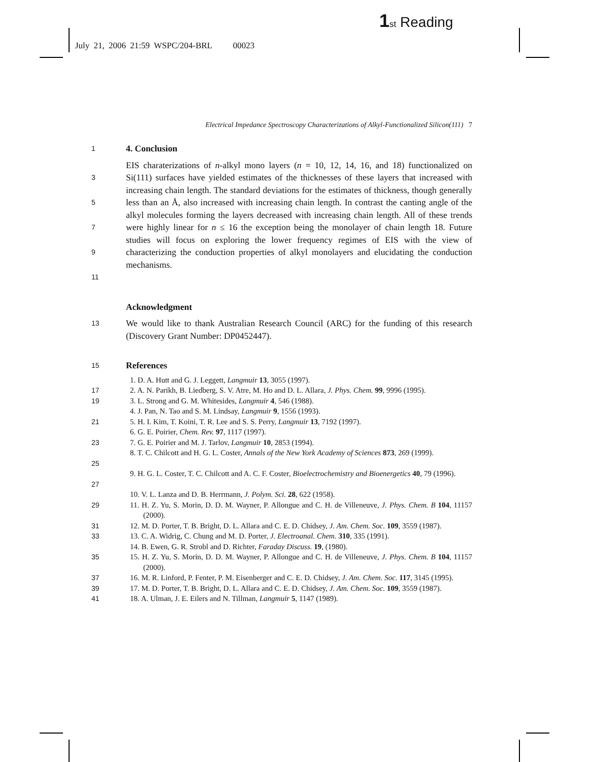1 st Reading
July 21, 2006 21:59 WSPC/204-BRL 00023
Electrical Impedance Spectroscopy Characterizations of Alkyl-Functionalized Silicon(111) 7
1
4. Conclusion
3
5
7
9
11
EIS charaterizations of n-alkyl mono layers (n = 10, 12, 14, 16, and 18) functionalized on Si(111) surfaces have yielded estimates of the thicknesses of these layers that increased with increasing chain length. The standard deviations for the estimates of thickness, though generally less than an Å, also increased with increasing chain length. In contrast the canting angle of the alkyl molecules forming the layers decreased with increasing chain length. All of these trends were highly linear for n ≤ 16 the exception being the monolayer of chain length 18. Future studies will focus on exploring the lower frequency regimes of EIS with the view of characterizing the conduction properties of alkyl monolayers and elucidating the conduction mechanisms.
Acknowledgment
13
We would like to thank Australian Research Council (ARC) for the funding of this research (Discovery Grant Number: DP0452447).
15
References
1. D. A. Hutt and G. J. Leggett, Langmuir 13, 3055 (1997).
17 2. A. N. Parikh, B. Liedberg, S. V. Atre, M. Ho and D. L. Allara, J. Phys. Chem. 99, 9996 (1995).
19 3. L. Strong and G. M. Whitesides, Langmuir 4, 546 (1988).
4. J. Pan, N. Tao and S. M. Lindsay, Langmuir 9, 1556 (1993).
21 5. H. I. Kim, T. Koini, T. R. Lee and S. S. Perry, Langmuir 13, 7192 (1997).
6. G. E. Poirier, Chem. Rev. 97, 1117 (1997).
23 7. G. E. Poirier and M. J. Tarlov, Langmuir 10, 2853 (1994).
25 8. T. C. Chilcott and H. G. L. Coster, Annals of the New York Academy of Sciences 873, 269 (1999).
27 9. H. G. L. Coster, T. C. Chilcott and A. C. F. Coster, Bioelectrochemistry and Bioenergetics 40, 79 (1996).
10. V. L. Lanza and D. B. Herrmann, J. Polym. Sci. 28, 622 (1958).
29 11. H. Z. Yu, S. Morin, D. D. M. Wayner, P. Allongue and C. H. de Villeneuve, J. Phys. Chem. B 104, 11157 (2000).
31 12. M. D. Porter, T. B. Bright, D. L. Allara and C. E. D. Chidsey, J. Am. Chem. Soc. 109, 3559 (1987).
33 13. C. A. Widrig, C. Chung and M. D. Porter, J. Electroanal. Chem. 310, 335 (1991).
14. B. Ewen, G. R. Strobl and D. Richter, Faraday Discuss. 19, (1980).
35 15. H. Z. Yu, S. Morin, D. D. M. Wayner, P. Allongue and C. H. de Villeneuve, J. Phys. Chem. B 104, 11157 (2000).
37 16. M. R. Linford, P. Fenter, P. M. Eisenberger and C. E. D. Chidsey, J. Am. Chem. Soc. 117, 3145 (1995).
39 17. M. D. Porter, T. B. Bright, D. L. Allara and C. E. D. Chidsey, J. Am. Chem. Soc. 109, 3559 (1987).
41 18. A. Ulman, J. E. Eilers and N. Tillman, Langmuir 5, 1147 (1989).